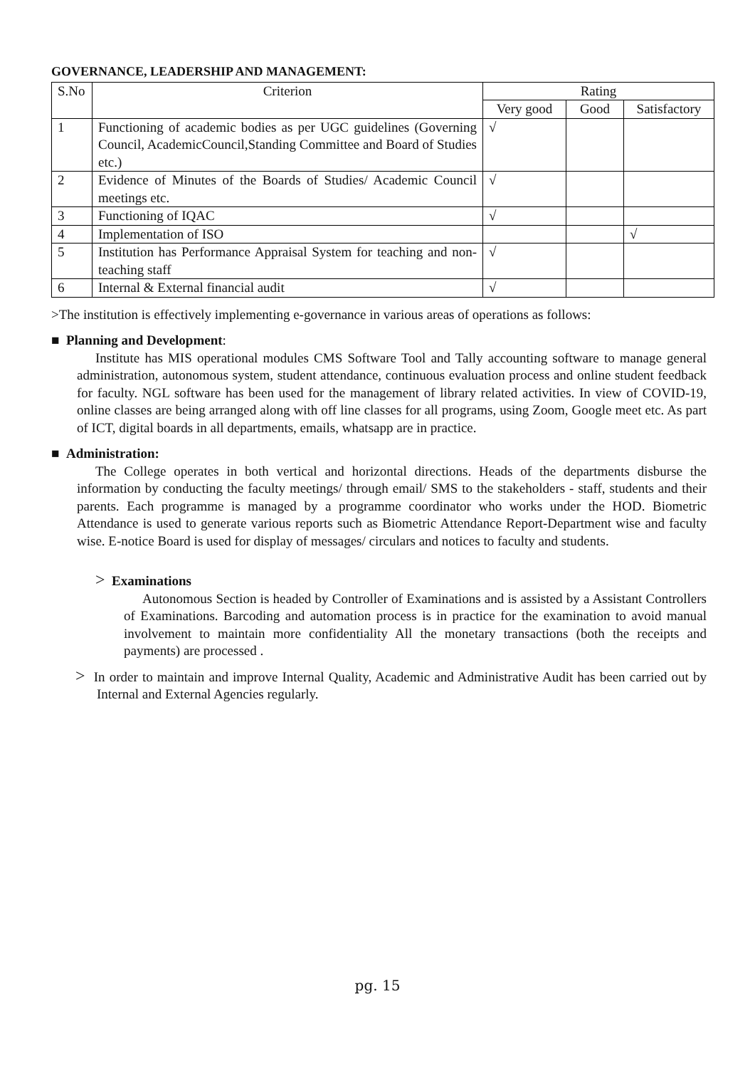GOVERNANCE, LEADERSHIP AND MANAGEMENT:
| S.No | Criterion | Rating | | |
| --- | --- | --- | --- | --- |
| | | Very good | Good | Satisfactory |
| 1 | Functioning of academic bodies as per UGC guidelines (Governing Council, AcademicCouncil,Standing Committee and Board of Studies etc.) | √ | | |
| 2 | Evidence of Minutes of the Boards of Studies/ Academic Council meetings etc. | √ | | |
| 3 | Functioning of IQAC | √ | | |
| 4 | Implementation of ISO | | | √ |
| 5 | Institution has Performance Appraisal System for teaching and non-teaching staff | √ | | |
| 6 | Internal & External financial audit | √ | | |
>The institution is effectively implementing e-governance in various areas of operations as follows:
■ Planning and Development:
Institute has MIS operational modules CMS Software Tool and Tally accounting software to manage general administration, autonomous system, student attendance, continuous evaluation process and online student feedback for faculty. NGL software has been used for the management of library related activities. In view of COVID-19, online classes are being arranged along with off line classes for all programs, using Zoom, Google meet etc. As part of ICT, digital boards in all departments, emails, whatsapp are in practice.
■ Administration:
The College operates in both vertical and horizontal directions. Heads of the departments disburse the information by conducting the faculty meetings/ through email/ SMS to the stakeholders - staff, students and their parents. Each programme is managed by a programme coordinator who works under the HOD. Biometric Attendance is used to generate various reports such as Biometric Attendance Report-Department wise and faculty wise. E-notice Board is used for display of messages/ circulars and notices to faculty and students.
> Examinations
Autonomous Section is headed by Controller of Examinations and is assisted by a Assistant Controllers of Examinations. Barcoding and automation process is in practice for the examination to avoid manual involvement to maintain more confidentiality All the monetary transactions (both the receipts and payments) are processed .
> In order to maintain and improve Internal Quality, Academic and Administrative Audit has been carried out by Internal and External Agencies regularly.
pg. 15